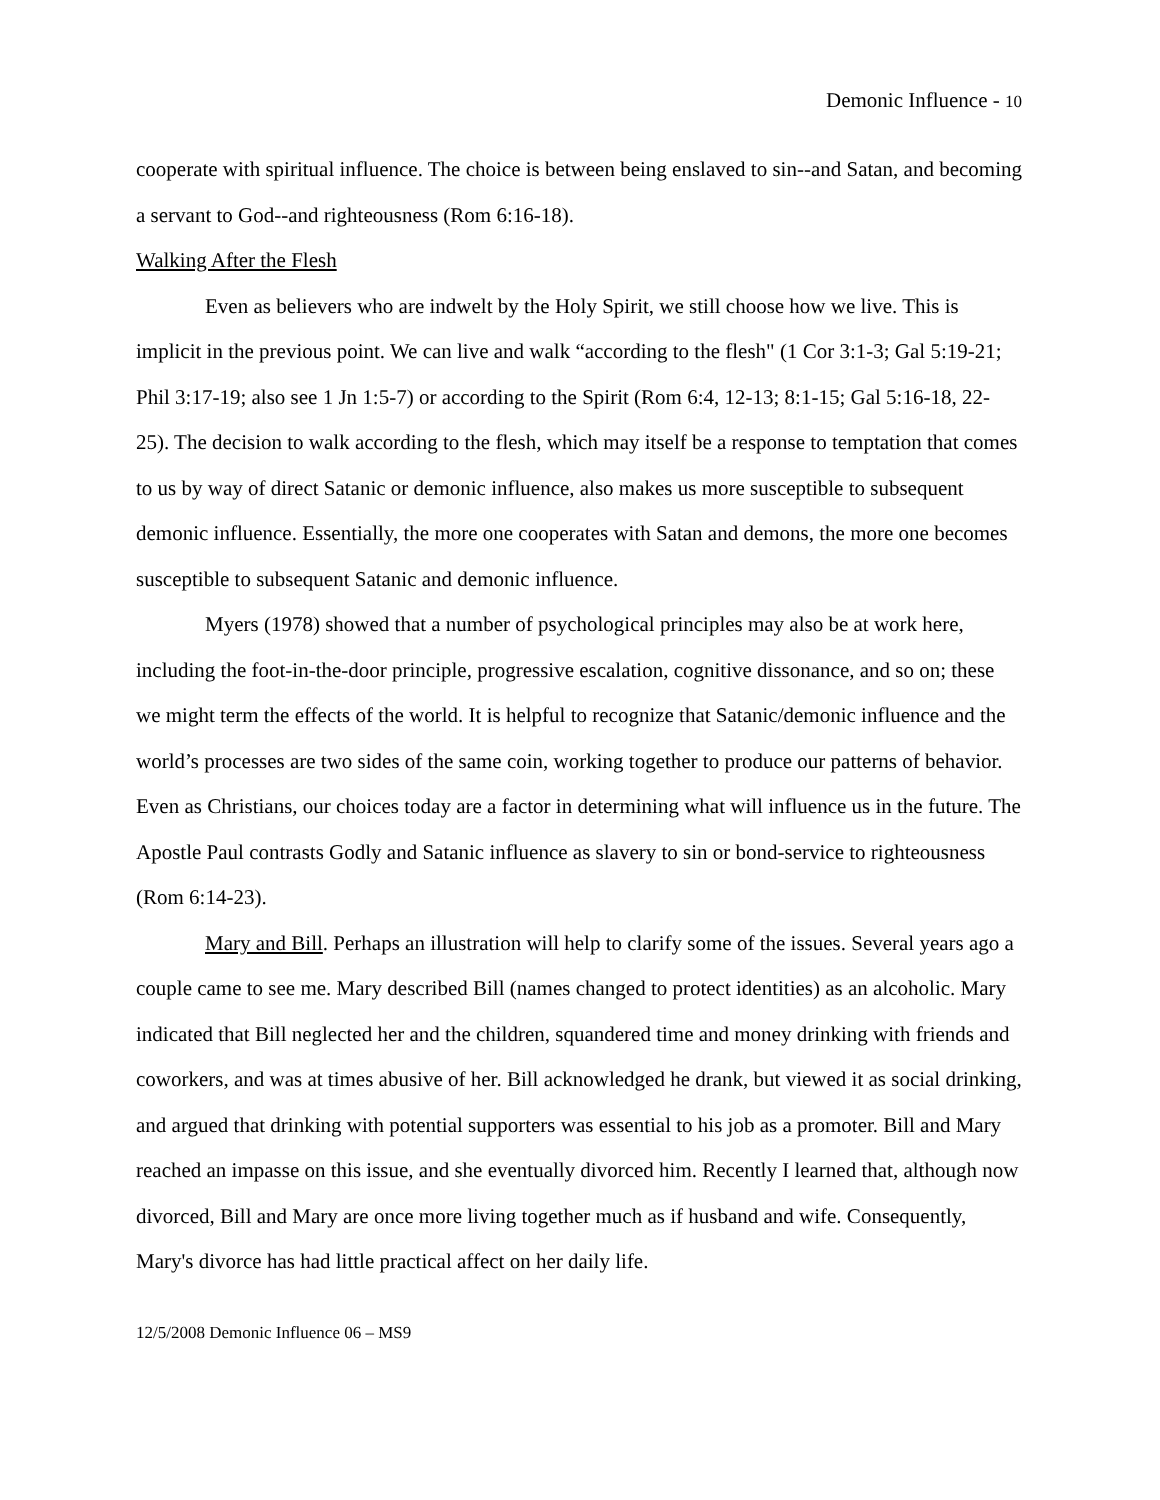Demonic Influence - 10
cooperate with spiritual influence. The choice is between being enslaved to sin--and Satan, and becoming a servant to God--and righteousness (Rom 6:16-18).
Walking After the Flesh
Even as believers who are indwelt by the Holy Spirit, we still choose how we live. This is implicit in the previous point. We can live and walk “according to the flesh" (1 Cor 3:1-3; Gal 5:19-21; Phil 3:17-19; also see 1 Jn 1:5-7) or according to the Spirit (Rom 6:4, 12-13; 8:1-15; Gal 5:16-18, 22-25). The decision to walk according to the flesh, which may itself be a response to temptation that comes to us by way of direct Satanic or demonic influence, also makes us more susceptible to subsequent demonic influence. Essentially, the more one cooperates with Satan and demons, the more one becomes susceptible to subsequent Satanic and demonic influence.
Myers (1978) showed that a number of psychological principles may also be at work here, including the foot-in-the-door principle, progressive escalation, cognitive dissonance, and so on; these we might term the effects of the world. It is helpful to recognize that Satanic/demonic influence and the world’s processes are two sides of the same coin, working together to produce our patterns of behavior. Even as Christians, our choices today are a factor in determining what will influence us in the future. The Apostle Paul contrasts Godly and Satanic influence as slavery to sin or bond-service to righteousness (Rom 6:14-23).
Mary and Bill. Perhaps an illustration will help to clarify some of the issues. Several years ago a couple came to see me. Mary described Bill (names changed to protect identities) as an alcoholic. Mary indicated that Bill neglected her and the children, squandered time and money drinking with friends and coworkers, and was at times abusive of her. Bill acknowledged he drank, but viewed it as social drinking, and argued that drinking with potential supporters was essential to his job as a promoter. Bill and Mary reached an impasse on this issue, and she eventually divorced him. Recently I learned that, although now divorced, Bill and Mary are once more living together much as if husband and wife. Consequently, Mary's divorce has had little practical affect on her daily life.
12/5/2008 Demonic Influence 06 – MS9